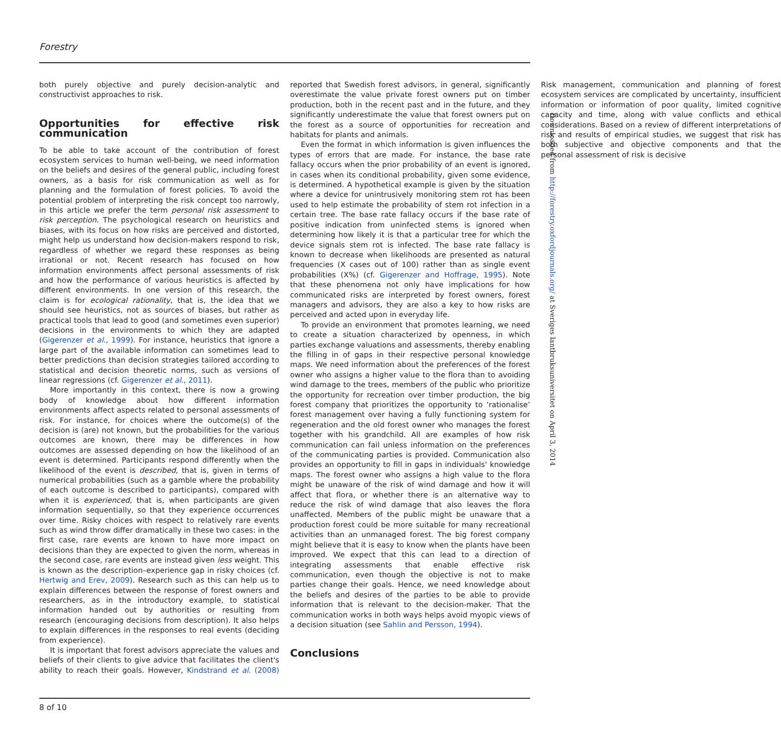Forestry
both purely objective and purely decision-analytic and constructivist approaches to risk.
Opportunities for effective risk communication
To be able to take account of the contribution of forest ecosystem services to human well-being, we need information on the beliefs and desires of the general public, including forest owners, as a basis for risk communication as well as for planning and the formulation of forest policies. To avoid the potential problem of interpreting the risk concept too narrowly, in this article we prefer the term personal risk assessment to risk perception. The psychological research on heuristics and biases, with its focus on how risks are perceived and distorted, might help us understand how decision-makers respond to risk, regardless of whether we regard these responses as being irrational or not. Recent research has focused on how information environments affect personal assessments of risk and how the performance of various heuristics is affected by different environments. In one version of this research, the claim is for ecological rationality, that is, the idea that we should see heuristics, not as sources of biases, but rather as practical tools that lead to good (and sometimes even superior) decisions in the environments to which they are adapted (Gigerenzer et al., 1999). For instance, heuristics that ignore a large part of the available information can sometimes lead to better predictions than decision strategies tailored according to statistical and decision theoretic norms, such as versions of linear regressions (cf. Gigerenzer et al., 2011).
More importantly in this context, there is now a growing body of knowledge about how different information environments affect aspects related to personal assessments of risk. For instance, for choices where the outcome(s) of the decision is (are) not known, but the probabilities for the various outcomes are known, there may be differences in how outcomes are assessed depending on how the likelihood of an event is determined. Participants respond differently when the likelihood of the event is described, that is, given in terms of numerical probabilities (such as a gamble where the probability of each outcome is described to participants), compared with when it is experienced, that is, when participants are given information sequentially, so that they experience occurrences over time. Risky choices with respect to relatively rare events such as wind throw differ dramatically in these two cases: in the first case, rare events are known to have more impact on decisions than they are expected to given the norm, whereas in the second case, rare events are instead given less weight. This is known as the description–experience gap in risky choices (cf. Hertwig and Erev, 2009). Research such as this can help us to explain differences between the response of forest owners and researchers, as in the introductory example, to statistical information handed out by authorities or resulting from research (encouraging decisions from description). It also helps to explain differences in the responses to real events (deciding from experience).
It is important that forest advisors appreciate the values and beliefs of their clients to give advice that facilitates the client's ability to reach their goals. However, Kindstrand et al. (2008) reported that Swedish forest advisors, in general, significantly overestimate the value private forest owners put on timber production, both in the recent past and in the future, and they significantly underestimate the value that forest owners put on the forest as a source of opportunities for recreation and habitats for plants and animals.
Even the format in which information is given influences the types of errors that are made. For instance, the base rate fallacy occurs when the prior probability of an event is ignored, in cases when its conditional probability, given some evidence, is determined. A hypothetical example is given by the situation where a device for unintrusively monitoring stem rot has been used to help estimate the probability of stem rot infection in a certain tree. The base rate fallacy occurs if the base rate of positive indication from uninfected stems is ignored when determining how likely it is that a particular tree for which the device signals stem rot is infected. The base rate fallacy is known to decrease when likelihoods are presented as natural frequencies (X cases out of 100) rather than as single event probabilities (X%) (cf. Gigerenzer and Hoffrage, 1995). Note that these phenomena not only have implications for how communicated risks are interpreted by forest owners, forest managers and advisors, they are also a key to how risks are perceived and acted upon in everyday life.
To provide an environment that promotes learning, we need to create a situation characterized by openness, in which parties exchange valuations and assessments, thereby enabling the filling in of gaps in their respective personal knowledge maps. We need information about the preferences of the forest owner who assigns a higher value to the flora than to avoiding wind damage to the trees, members of the public who prioritize the opportunity for recreation over timber production, the big forest company that prioritizes the opportunity to ‘rationalise’ forest management over having a fully functioning system for regeneration and the old forest owner who manages the forest together with his grandchild. All are examples of how risk communication can fail unless information on the preferences of the communicating parties is provided. Communication also provides an opportunity to fill in gaps in individuals' knowledge maps. The forest owner who assigns a high value to the flora might be unaware of the risk of wind damage and how it will affect that flora, or whether there is an alternative way to reduce the risk of wind damage that also leaves the flora unaffected. Members of the public might be unaware that a production forest could be more suitable for many recreational activities than an unmanaged forest. The big forest company might believe that it is easy to know when the plants have been improved. We expect that this can lead to a direction of integrating assessments that enable effective risk communication, even though the objective is not to make parties change their goals. Hence, we need knowledge about the beliefs and desires of the parties to be able to provide information that is relevant to the decision-maker. That the communication works in both ways helps avoid myopic views of a decision situation (see Sahlin and Persson, 1994).
Conclusions
Risk management, communication and planning of forest ecosystem services are complicated by uncertainty, insufficient information or information of poor quality, limited cognitive capacity and time, along with value conflicts and ethical considerations. Based on a review of different interpretations of risk and results of empirical studies, we suggest that risk has both subjective and objective components and that the personal assessment of risk is decisive
8 of 10
Downloaded from http://forestry.oxfordjournals.org/ at Sveriges lantbruksuniversitet on April 3, 2014